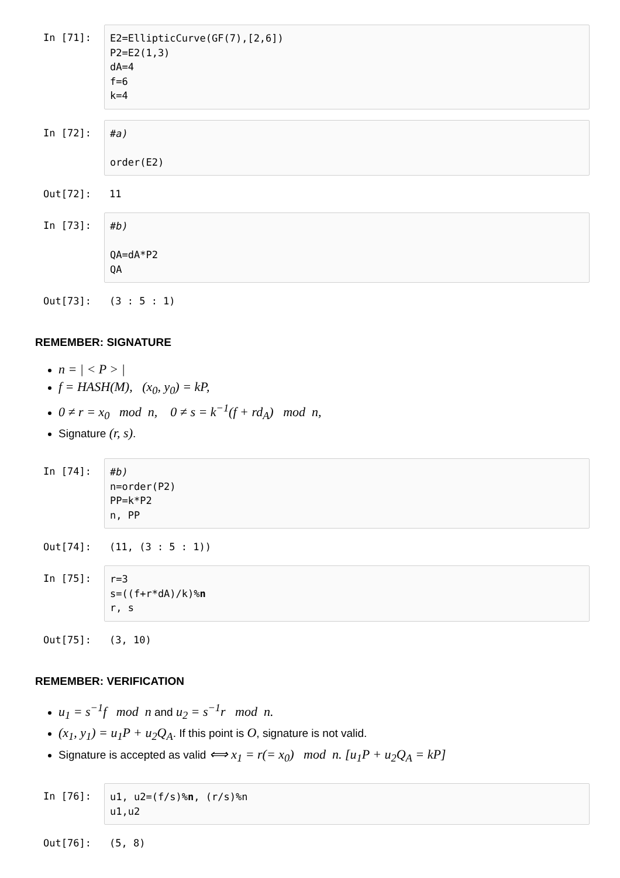In [71]:
E2=EllipticCurve(GF(7),[2,6]) P2=E2(1,3) dA=4 f=6 k=4
In [72]:
#a) order(E2)
Out[72]: 11
In [73]:
#b) QA=dA*P2 QA
Out[73]: (3 : 5 : 1)
REMEMBER: SIGNATURE
n = | < P > |
f = HASH(M), (x<sub>0</sub>, y<sub>0</sub>) = kP,
0 ≠ r = x<sub>0</sub> mod n, 0 ≠ s = k<sup>−1</sup>(f + rd<sub>A</sub>) mod n,
Signature (r, s).
In [74]:
#b) n=order(P2) PP=k*P2 n, PP
Out[74]: (11, (3 : 5 : 1))
In [75]:
r=3 s=((f+r*dA)/k)%n r, s
Out[75]: (3, 10)
REMEMBER: VERIFICATION
u<sub>1</sub> = s<sup>−1</sup>f mod n and u<sub>2</sub> = s<sup>−1</sup>r mod n.
(x<sub>1</sub>, y<sub>1</sub>) = u<sub>1</sub>P + u<sub>2</sub>Q<sub>A</sub>. If this point is O, signature is not valid.
Signature is accepted as valid ⟺ x<sub>1</sub> = r(= x<sub>0</sub>) mod n. [u<sub>1</sub>P + u<sub>2</sub>Q<sub>A</sub> = kP]
In [76]:
u1, u2=(f/s)%n, (r/s)%n u1,u2
Out[76]: (5, 8)